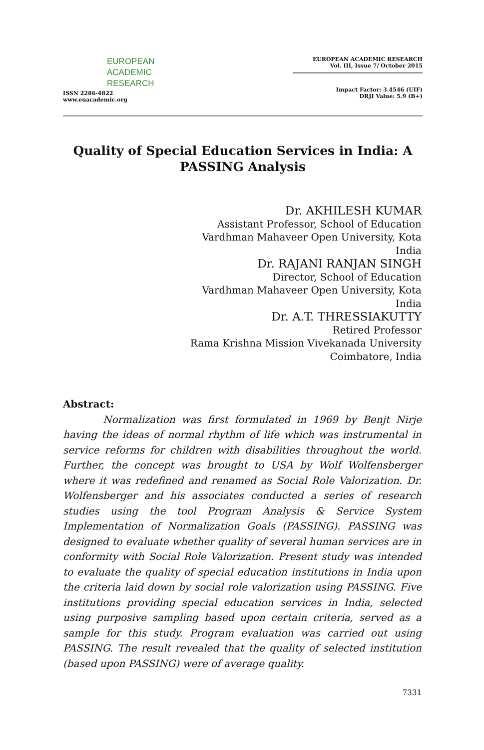EUROPEAN
ACADEMIC
RESEARCH
ISSN 2286-4822
www.euacademic.org
EUROPEAN ACADEMIC RESEARCH
Vol. III, Issue 7/ October 2015
Impact Factor: 3.4546 (UIF)
DRJI Value: 5.9 (B+)
Quality of Special Education Services in India: A PASSING Analysis
Dr. AKHILESH KUMAR
Assistant Professor, School of Education
Vardhman Mahaveer Open University, Kota
India
Dr. RAJANI RANJAN SINGH
Director, School of Education
Vardhman Mahaveer Open University, Kota
India
Dr. A.T. THRESSIAKUTTY
Retired Professor
Rama Krishna Mission Vivekanada University
Coimbatore, India
Abstract:
Normalization was first formulated in 1969 by Benjt Nirje having the ideas of normal rhythm of life which was instrumental in service reforms for children with disabilities throughout the world. Further, the concept was brought to USA by Wolf Wolfensberger where it was redefined and renamed as Social Role Valorization. Dr. Wolfensberger and his associates conducted a series of research studies using the tool Program Analysis & Service System Implementation of Normalization Goals (PASSING). PASSING was designed to evaluate whether quality of several human services are in conformity with Social Role Valorization. Present study was intended to evaluate the quality of special education institutions in India upon the criteria laid down by social role valorization using PASSING. Five institutions providing special education services in India, selected using purposive sampling based upon certain criteria, served as a sample for this study. Program evaluation was carried out using PASSING. The result revealed that the quality of selected institution (based upon PASSING) were of average quality.
7331